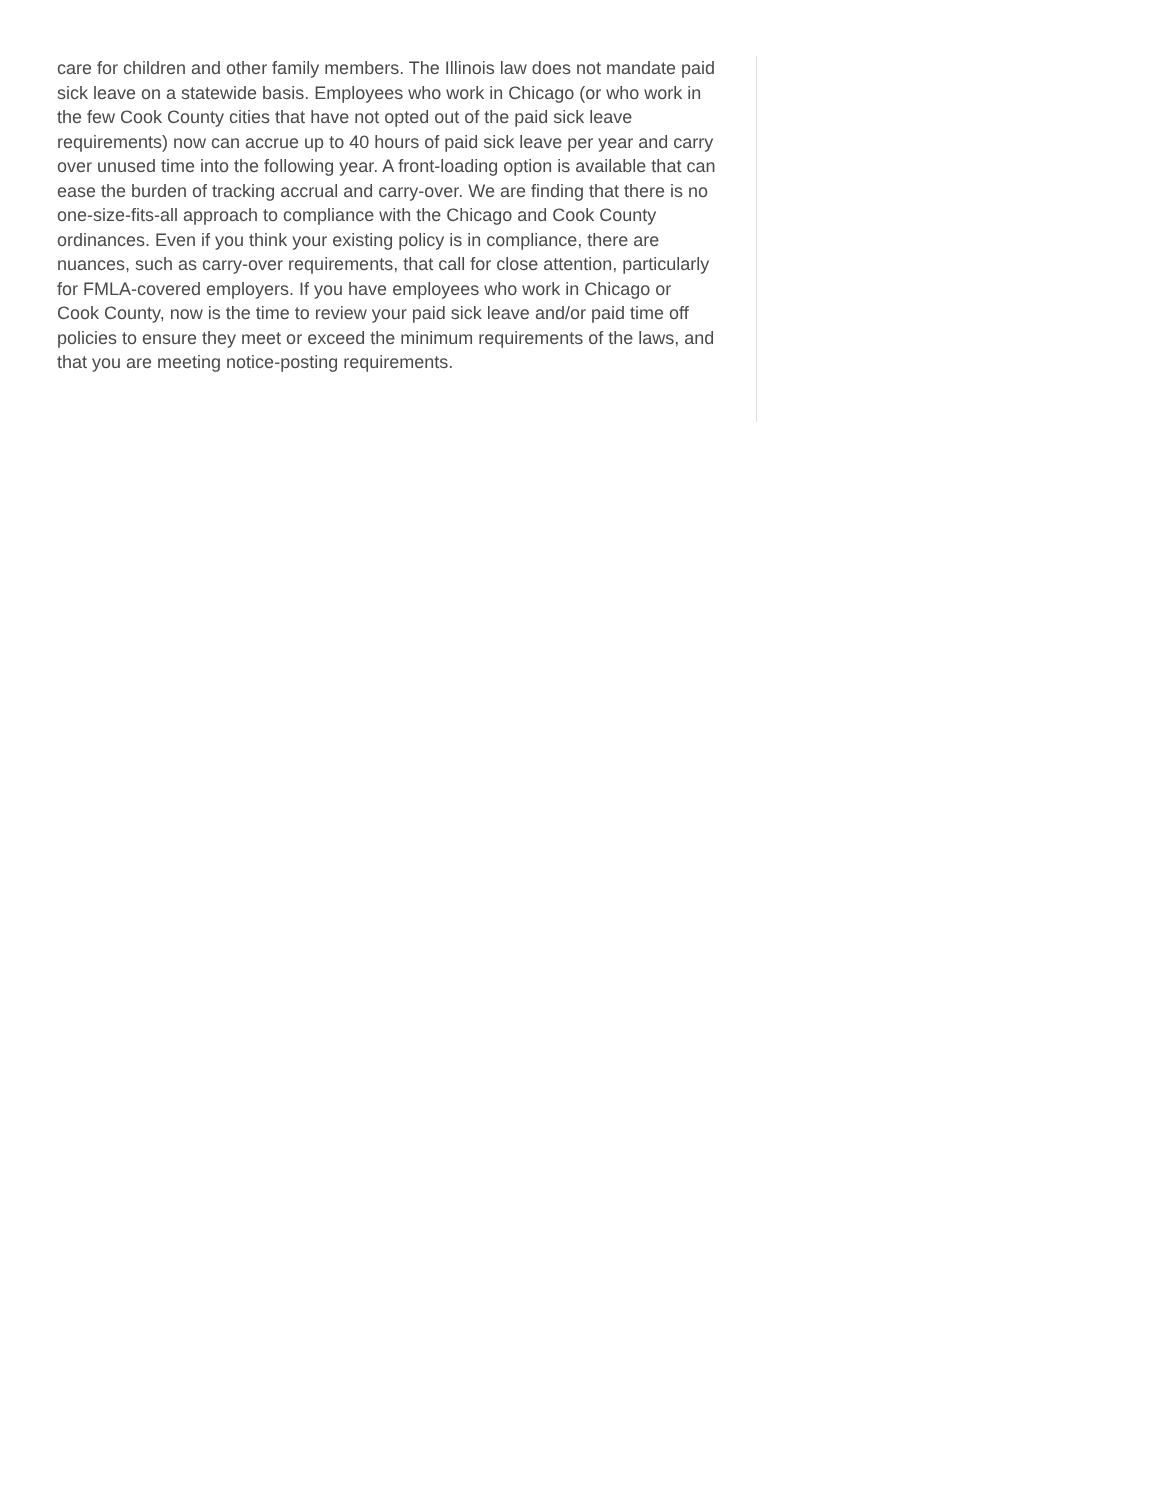care for children and other family members. The Illinois law does not mandate paid sick leave on a statewide basis. Employees who work in Chicago (or who work in the few Cook County cities that have not opted out of the paid sick leave requirements) now can accrue up to 40 hours of paid sick leave per year and carry over unused time into the following year. A front-loading option is available that can ease the burden of tracking accrual and carry-over. We are finding that there is no one-size-fits-all approach to compliance with the Chicago and Cook County ordinances. Even if you think your existing policy is in compliance, there are nuances, such as carry-over requirements, that call for close attention, particularly for FMLA-covered employers. If you have employees who work in Chicago or Cook County, now is the time to review your paid sick leave and/or paid time off policies to ensure they meet or exceed the minimum requirements of the laws, and that you are meeting notice-posting requirements.